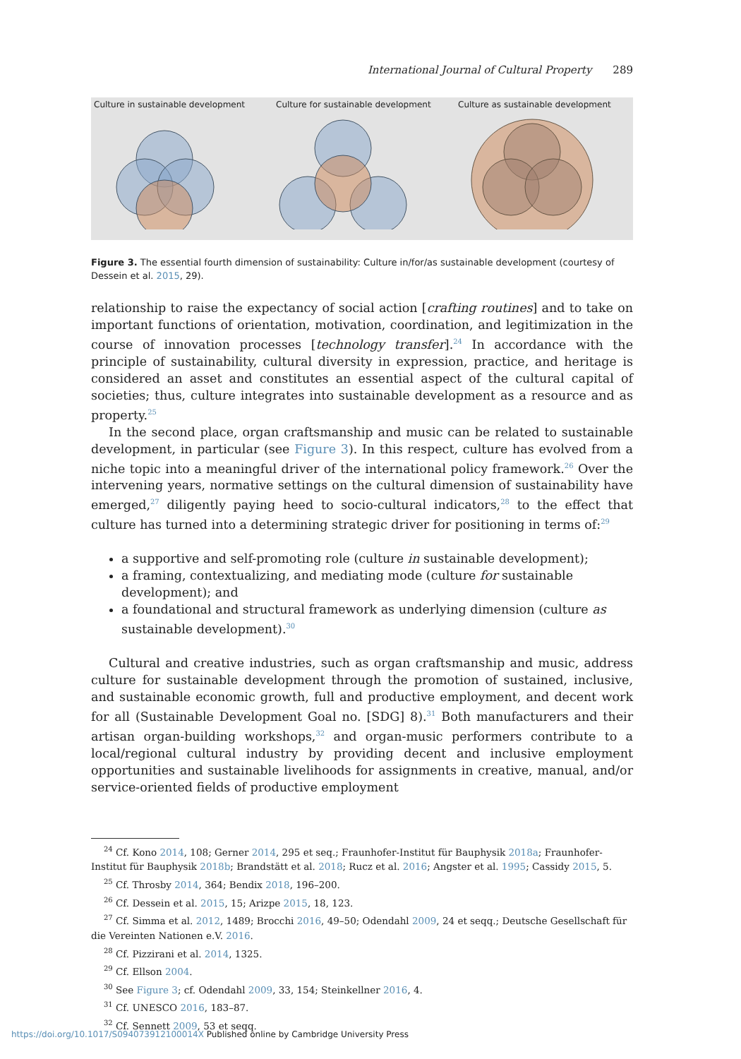International Journal of Cultural Property 289
Culture in sustainable development
Culture for sustainable development
Culture as sustainable development
Figure 3. The essential fourth dimension of sustainability: Culture in/for/as sustainable development (courtesy of Dessein et al. 2015, 29).
relationship to raise the expectancy of social action [crafting routines] and to take on important functions of orientation, motivation, coordination, and legitimization in the course of innovation processes [technology transfer].<sup>24</sup> In accordance with the principle of sustainability, cultural diversity in expression, practice, and heritage is considered an asset and constitutes an essential aspect of the cultural capital of societies; thus, culture integrates into sustainable development as a resource and as property.<sup>25</sup>
In the second place, organ craftsmanship and music can be related to sustainable development, in particular (see Figure 3). In this respect, culture has evolved from a niche topic into a meaningful driver of the international policy framework.<sup>26</sup> Over the intervening years, normative settings on the cultural dimension of sustainability have emerged,<sup>27</sup> diligently paying heed to socio-cultural indicators,<sup>28</sup> to the effect that culture has turned into a determining strategic driver for positioning in terms of:<sup>29</sup>
a supportive and self-promoting role (culture in sustainable development);
a framing, contextualizing, and mediating mode (culture for sustainable development); and
a foundational and structural framework as underlying dimension (culture as sustainable development).<sup>30</sup>
Cultural and creative industries, such as organ craftsmanship and music, address culture for sustainable development through the promotion of sustained, inclusive, and sustainable economic growth, full and productive employment, and decent work for all (Sustainable Development Goal no. [SDG] 8).<sup>31</sup> Both manufacturers and their artisan organ-building workshops,<sup>32</sup> and organ-music performers contribute to a local/regional cultural industry by providing decent and inclusive employment opportunities and sustainable livelihoods for assignments in creative, manual, and/or service-oriented fields of productive employment
<sup>24</sup> Cf. Kono 2014, 108; Gerner 2014, 295 et seq.; Fraunhofer-Institut für Bauphysik 2018a; Fraunhofer-Institut für Bauphysik 2018b; Brandstätt et al. 2018; Rucz et al. 2016; Angster et al. 1995; Cassidy 2015, 5.
<sup>25</sup> Cf. Throsby 2014, 364; Bendix 2018, 196–200.
<sup>26</sup> Cf. Dessein et al. 2015, 15; Arizpe 2015, 18, 123.
<sup>27</sup> Cf. Simma et al. 2012, 1489; Brocchi 2016, 49–50; Odendahl 2009, 24 et seqq.; Deutsche Gesellschaft für die Vereinten Nationen e.V. 2016.
<sup>28</sup> Cf. Pizzirani et al. 2014, 1325.
<sup>29</sup> Cf. Ellson 2004.
<sup>30</sup> See Figure 3; cf. Odendahl 2009, 33, 154; Steinkellner 2016, 4.
<sup>31</sup> Cf. UNESCO 2016, 183–87.
<sup>32</sup> Cf. Sennett 2009, 53 et seqq.
https://doi.org/10.1017/S094073912100014X Published online by Cambridge University Press